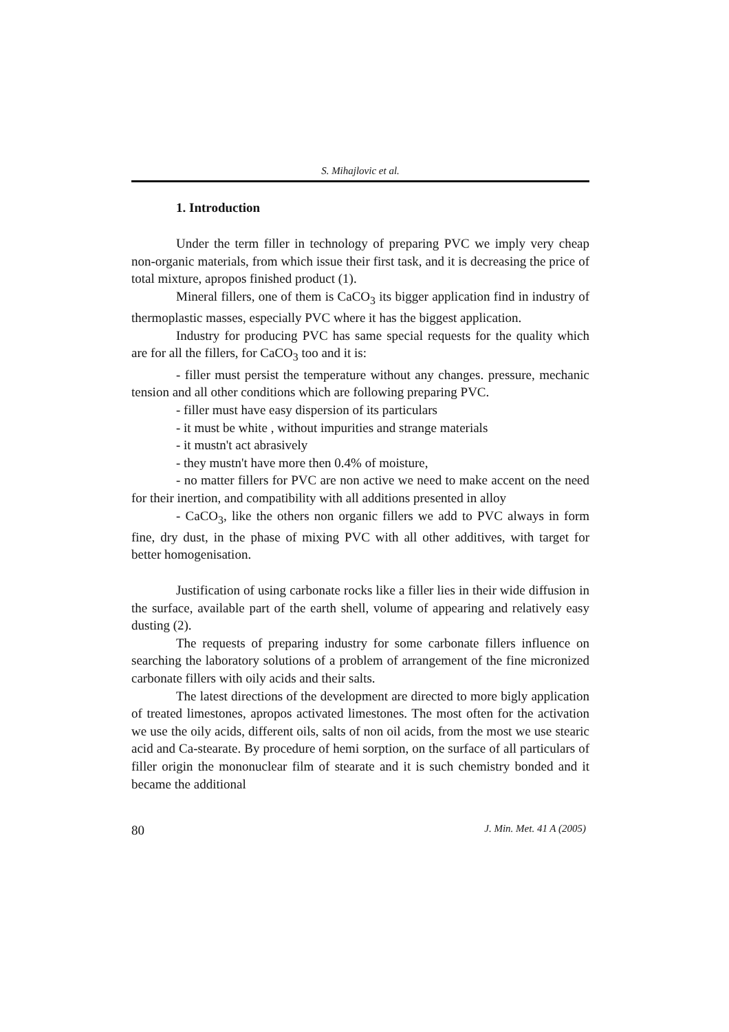S. Mihajlovic et al.
1. Introduction
Under the term filler in technology of preparing PVC we imply very cheap non-organic materials, from which issue their first task, and it is decreasing the price of total mixture, apropos finished product (1).
Mineral fillers, one of them is CaCO<sub>3</sub> its bigger application find in industry of thermoplastic masses, especially PVC where it has the biggest application.
Industry for producing PVC has same special requests for the quality which are for all the fillers, for CaCO<sub>3</sub> too and it is:
- filler must persist the temperature without any changes. pressure, mechanic tension and all other conditions which are following preparing PVC.
- filler must have easy dispersion of its particulars
- it must be white , without impurities and strange materials
- it mustn't act abrasively
- they mustn't have more then 0.4% of moisture,
- no matter fillers for PVC are non active we need to make accent on the need for their inertion, and compatibility with all additions presented in alloy
- CaCO<sub>3</sub>, like the others non organic fillers we add to PVC always in form fine, dry dust, in the phase of mixing PVC with all other additives, with target for better homogenisation.
Justification of using carbonate rocks like a filler lies in their wide diffusion in the surface, available part of the earth shell, volume of appearing and relatively easy dusting (2).
The requests of preparing industry for some carbonate fillers influence on searching the laboratory solutions of a problem of arrangement of the fine micronized carbonate fillers with oily acids and their salts.
The latest directions of the development are directed to more bigly application of treated limestones, apropos activated limestones. The most often for the activation we use the oily acids, different oils, salts of non oil acids, from the most we use stearic acid and Ca-stearate. By procedure of hemi sorption, on the surface of all particulars of filler origin the mononuclear film of stearate and it is such chemistry bonded and it became the additional
80 J. Min. Met. 41 A (2005)